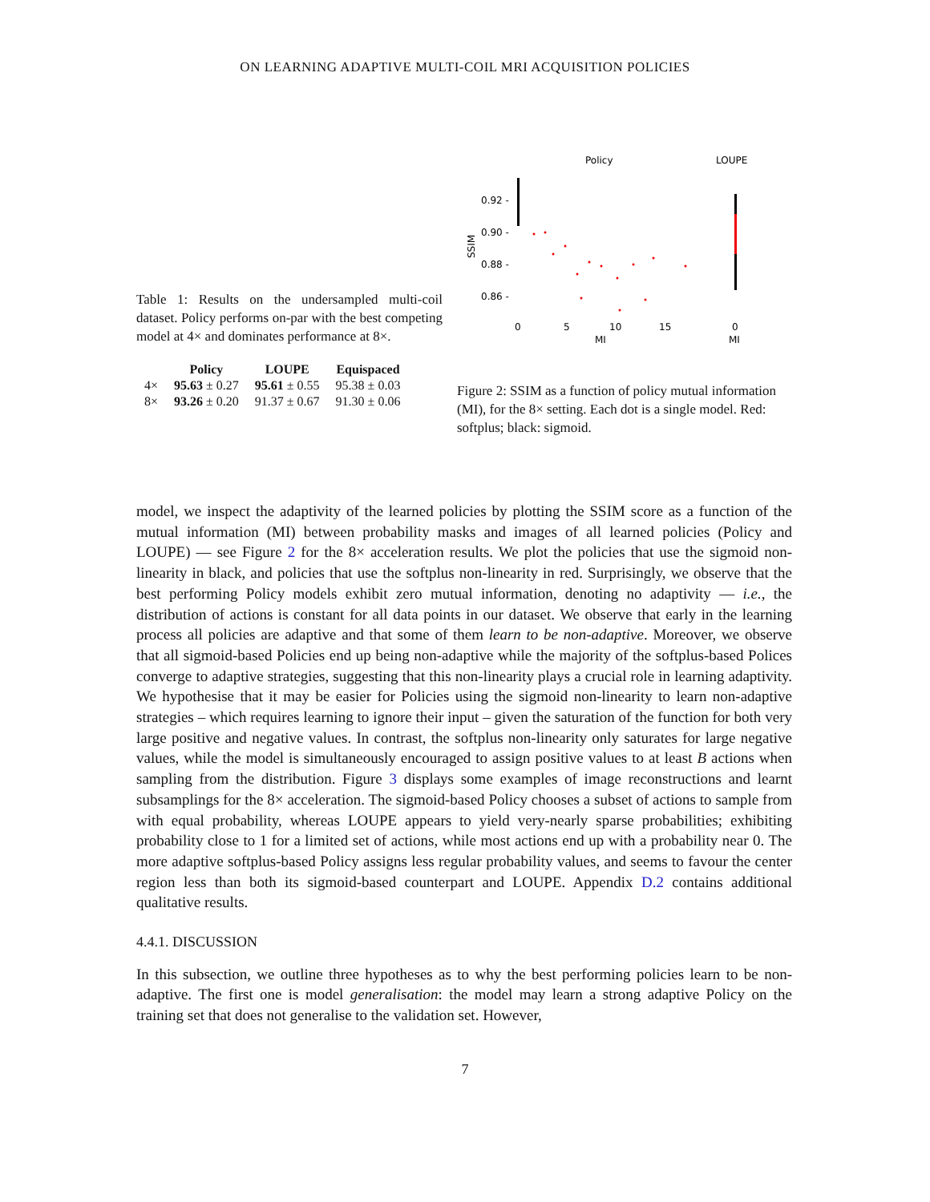ON LEARNING ADAPTIVE MULTI-COIL MRI ACQUISITION POLICIES
Table 1: Results on the undersampled multi-coil dataset. Policy performs on-par with the best competing model at 4× and dominates performance at 8×.
| | Policy | LOUPE | Equispaced |
| --- | --- | --- | --- |
| 4× | 95.63 ± 0.27 | 95.61 ± 0.55 | 95.38 ± 0.03 |
| 8× | 93.26 ± 0.20 | 91.37 ± 0.67 | 91.30 ± 0.06 |
Policy
LOUPE
0.92 -
0.90 -
0.88 -
0.86 -
SSIM
0
5
10
15
0
MI
MI
Figure 2: SSIM as a function of policy mutual information (MI), for the 8× setting. Each dot is a single model. Red: softplus; black: sigmoid.
model, we inspect the adaptivity of the learned policies by plotting the SSIM score as a function of the mutual information (MI) between probability masks and images of all learned policies (Policy and LOUPE) — see Figure 2 for the 8× acceleration results. We plot the policies that use the sigmoid non-linearity in black, and policies that use the softplus non-linearity in red. Surprisingly, we observe that the best performing Policy models exhibit zero mutual information, denoting no adaptivity — i.e., the distribution of actions is constant for all data points in our dataset. We observe that early in the learning process all policies are adaptive and that some of them learn to be non-adaptive. Moreover, we observe that all sigmoid-based Policies end up being non-adaptive while the majority of the softplus-based Polices converge to adaptive strategies, suggesting that this non-linearity plays a crucial role in learning adaptivity. We hypothesise that it may be easier for Policies using the sigmoid non-linearity to learn non-adaptive strategies – which requires learning to ignore their input – given the saturation of the function for both very large positive and negative values. In contrast, the softplus non-linearity only saturates for large negative values, while the model is simultaneously encouraged to assign positive values to at least B actions when sampling from the distribution. Figure 3 displays some examples of image reconstructions and learnt subsamplings for the 8× acceleration. The sigmoid-based Policy chooses a subset of actions to sample from with equal probability, whereas LOUPE appears to yield very-nearly sparse probabilities; exhibiting probability close to 1 for a limited set of actions, while most actions end up with a probability near 0. The more adaptive softplus-based Policy assigns less regular probability values, and seems to favour the center region less than both its sigmoid-based counterpart and LOUPE. Appendix D.2 contains additional qualitative results.
4.4.1. DISCUSSION
In this subsection, we outline three hypotheses as to why the best performing policies learn to be non-adaptive. The first one is model generalisation: the model may learn a strong adaptive Policy on the training set that does not generalise to the validation set. However,
7